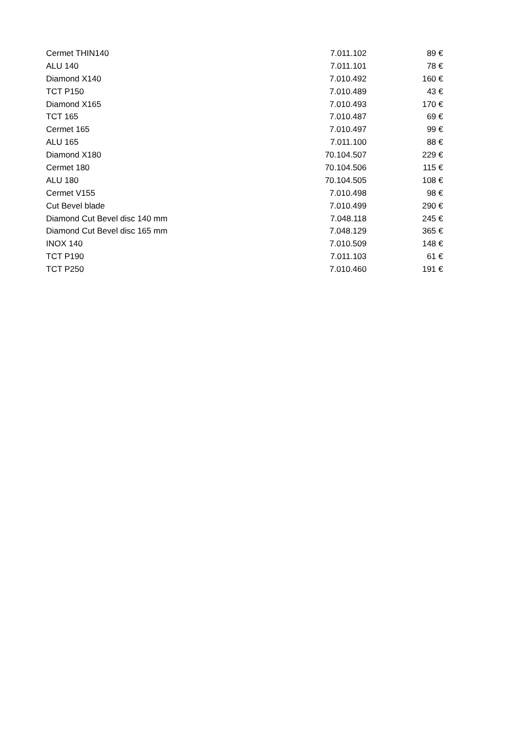| Cermet THIN140 | 7.011.102 | 89 € |
| ALU 140 | 7.011.101 | 78 € |
| Diamond X140 | 7.010.492 | 160 € |
| TCT P150 | 7.010.489 | 43 € |
| Diamond X165 | 7.010.493 | 170 € |
| TCT 165 | 7.010.487 | 69 € |
| Cermet 165 | 7.010.497 | 99 € |
| ALU 165 | 7.011.100 | 88 € |
| Diamond X180 | 70.104.507 | 229 € |
| Cermet 180 | 70.104.506 | 115 € |
| ALU 180 | 70.104.505 | 108 € |
| Cermet V155 | 7.010.498 | 98 € |
| Cut Bevel blade | 7.010.499 | 290 € |
| Diamond Cut Bevel disc 140 mm | 7.048.118 | 245 € |
| Diamond Cut Bevel disc 165 mm | 7.048.129 | 365 € |
| INOX 140 | 7.010.509 | 148 € |
| TCT P190 | 7.011.103 | 61 € |
| TCT P250 | 7.010.460 | 191 € |